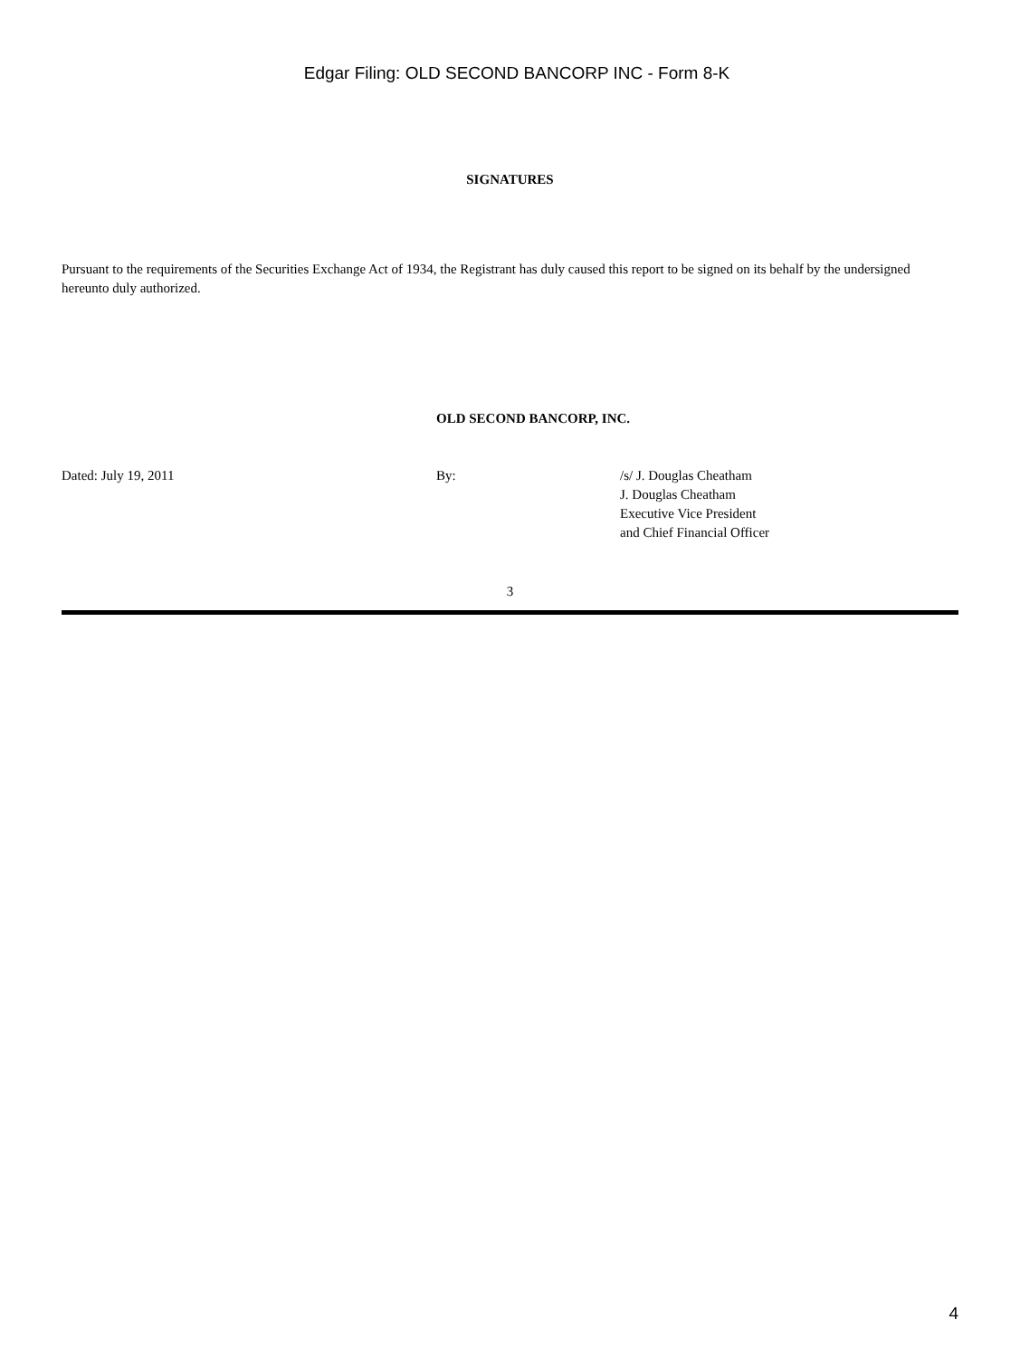Edgar Filing: OLD SECOND BANCORP INC - Form 8-K
SIGNATURES
Pursuant to the requirements of the Securities Exchange Act of 1934, the Registrant has duly caused this report to be signed on its behalf by the undersigned hereunto duly authorized.
OLD SECOND BANCORP, INC.
Dated: July 19, 2011 By: /s/ J. Douglas Cheatham
J. Douglas Cheatham
Executive Vice President
and Chief Financial Officer
3
4